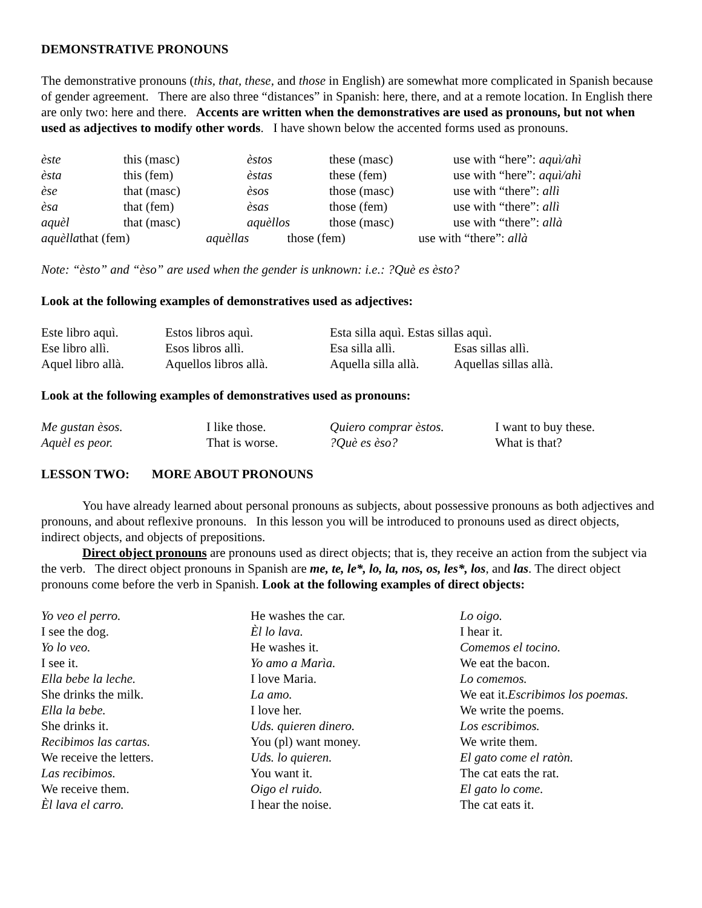DEMONSTRATIVE PRONOUNS
The demonstrative pronouns (this, that, these, and those in English) are somewhat more complicated in Spanish because of gender agreement. There are also three “distances” in Spanish: here, there, and at a remote location. In English there are only two: here and there. Accents are written when the demonstratives are used as pronouns, but not when used as adjectives to modify other words. I have shown below the accented forms used as pronouns.
| èste | this (masc) | èstos | these (masc) | use with “here”: aquì/ahì |
| èsta | this (fem) | èstas | these (fem) | use with “here”: aquì/ahì |
| èse | that (masc) | èsos | those (masc) | use with “there”: allì |
| èsa | that (fem) | èsas | those (fem) | use with “there”: allì |
| aquèl | that (masc) | aquèllos | those (masc) | use with “there”: allà |
aquèllathat (fem) aquèllas those (fem) use with “there”: allà
Note: “èsto” and “èso” are used when the gender is unknown: i.e.: ?Què es èsto?
Look at the following examples of demonstratives used as adjectives:
| Este libro aquì. | Estos libros aquì. | Esta silla aquì. Estas sillas aquì. | |
| Ese libro allì. | Esos libros allì. | Esa silla allì. | Esas sillas allì. |
| Aquel libro allà. | Aquellos libros allà. | Aquella silla allà. | Aquellas sillas allà. |
Look at the following examples of demonstratives used as pronouns:
| Me gustan èsos. | I like those. | Quiero comprar èstos. | I want to buy these. |
| Aquèl es peor. | That is worse. | ?Què es èso? | What is that? |
LESSON TWO: MORE ABOUT PRONOUNS
You have already learned about personal pronouns as subjects, about possessive pronouns as both adjectives and pronouns, and about reflexive pronouns. In this lesson you will be introduced to pronouns used as direct objects, indirect objects, and objects of prepositions.
Direct object pronouns are pronouns used as direct objects; that is, they receive an action from the subject via the verb. The direct object pronouns in Spanish are me, te, le*, lo, la, nos, os, les*, los, and las. The direct object pronouns come before the verb in Spanish. Look at the following examples of direct objects:
| Yo veo el perro. | He washes the car. | Lo oigo. |
| I see the dog. | Èl lo lava. | I hear it. |
| Yo lo veo. | He washes it. | Comemos el tocino. |
| I see it. | Yo amo a Marìa. | We eat the bacon. |
| Ella bebe la leche. | I love Maria. | Lo comemos. |
| She drinks the milk. | La amo. | We eat it. Escribimos los poemas. |
| Ella la bebe. | I love her. | We write the poems. |
| She drinks it. | Uds. quieren dinero. | Los escribimos. |
| Recibimos las cartas. | You (pl) want money. | We write them. |
| We receive the letters. | Uds. lo quieren. | El gato come el ratòn. |
| Las recibimos. | You want it. | The cat eats the rat. |
| We receive them. | Oigo el ruido. | El gato lo come. |
| Èl lava el carro. | I hear the noise. | The cat eats it. |